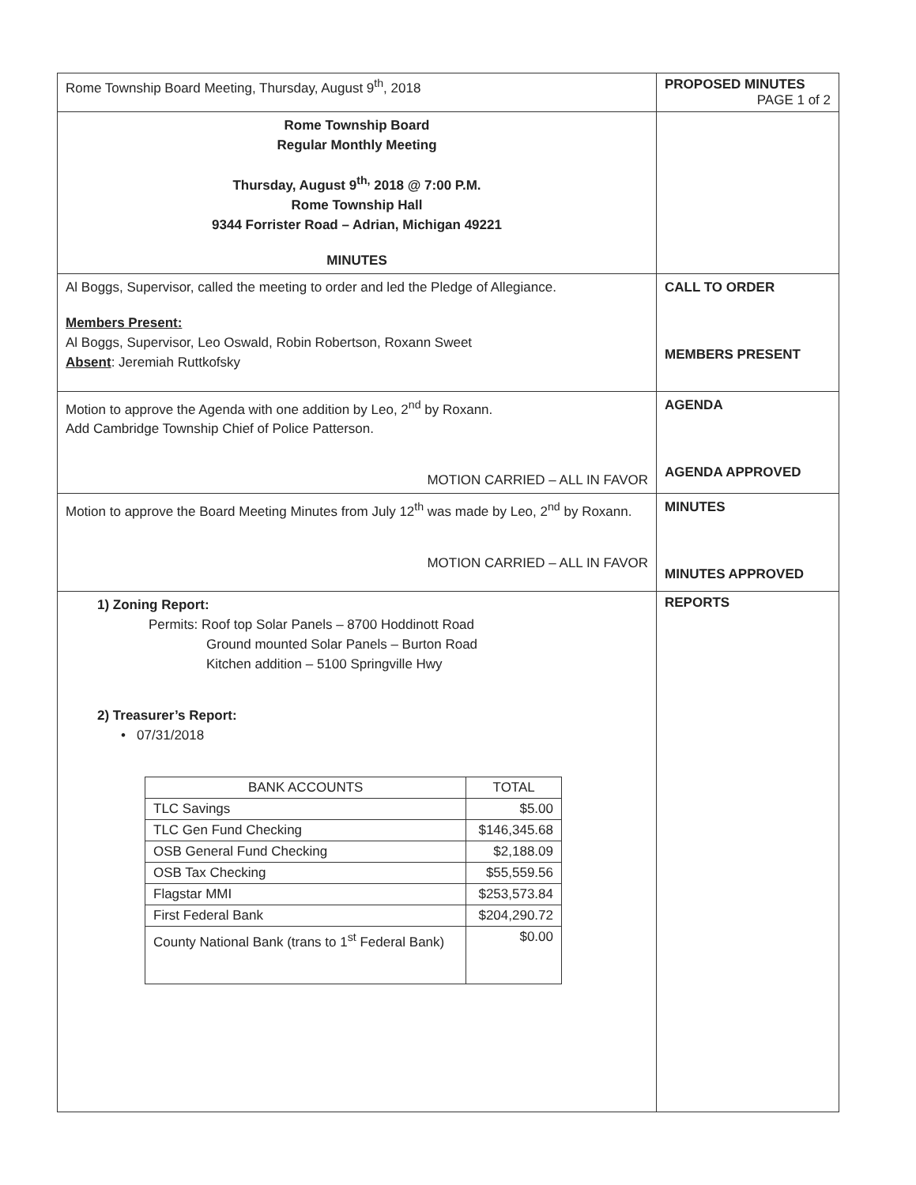| Rome Township Board Meeting, Thursday, August 9<sup>th</sup>, 2018 | PROPOSED MINUTES PAGE 1 of 2 |
| Rome Township Board Regular Monthly Meeting Thursday, August 9<sup>th,</sup> 2018 @ 7:00 P.M. Rome Township Hall 9344 Forrister Road – Adrian, Michigan 49221 MINUTES | |
| Al Boggs, Supervisor, called the meeting to order and led the Pledge of Allegiance. Members Present: Al Boggs, Supervisor, Leo Oswald, Robin Robertson, Roxann Sweet Absent : Jeremiah Ruttkofsky | CALL TO ORDER MEMBERS PRESENT |
| Motion to approve the Agenda with one addition by Leo, 2<sup>nd</sup> by Roxann. Add Cambridge Township Chief of Police Patterson. MOTION CARRIED – ALL IN FAVOR | AGENDA AGENDA APPROVED |
| Motion to approve the Board Meeting Minutes from July 12<sup>th</sup> was made by Leo, 2<sup>nd</sup> by Roxann. MOTION CARRIED – ALL IN FAVOR | MINUTES MINUTES APPROVED |
| 1) Zoning Report: Permits: Roof top Solar Panels – 8700 Hoddinott Road Ground mounted Solar Panels – Burton Road Kitchen addition – 5100 Springville Hwy 2) Treasurer’s Report: • 07/31/2018 / BANK ACCOUNTS / TOTAL / / --- / --- / / TLC Savings / $5.00 / / TLC Gen Fund Checking / $146,345.68 / / OSB General Fund Checking / $2,188.09 / / OSB Tax Checking / $55,559.56 / / Flagstar MMI / $253,573.84 / / First Federal Bank / $204,290.72 / / County National Bank (trans to 1<sup>st</sup> Federal Bank) / $0.00 / | REPORTS |